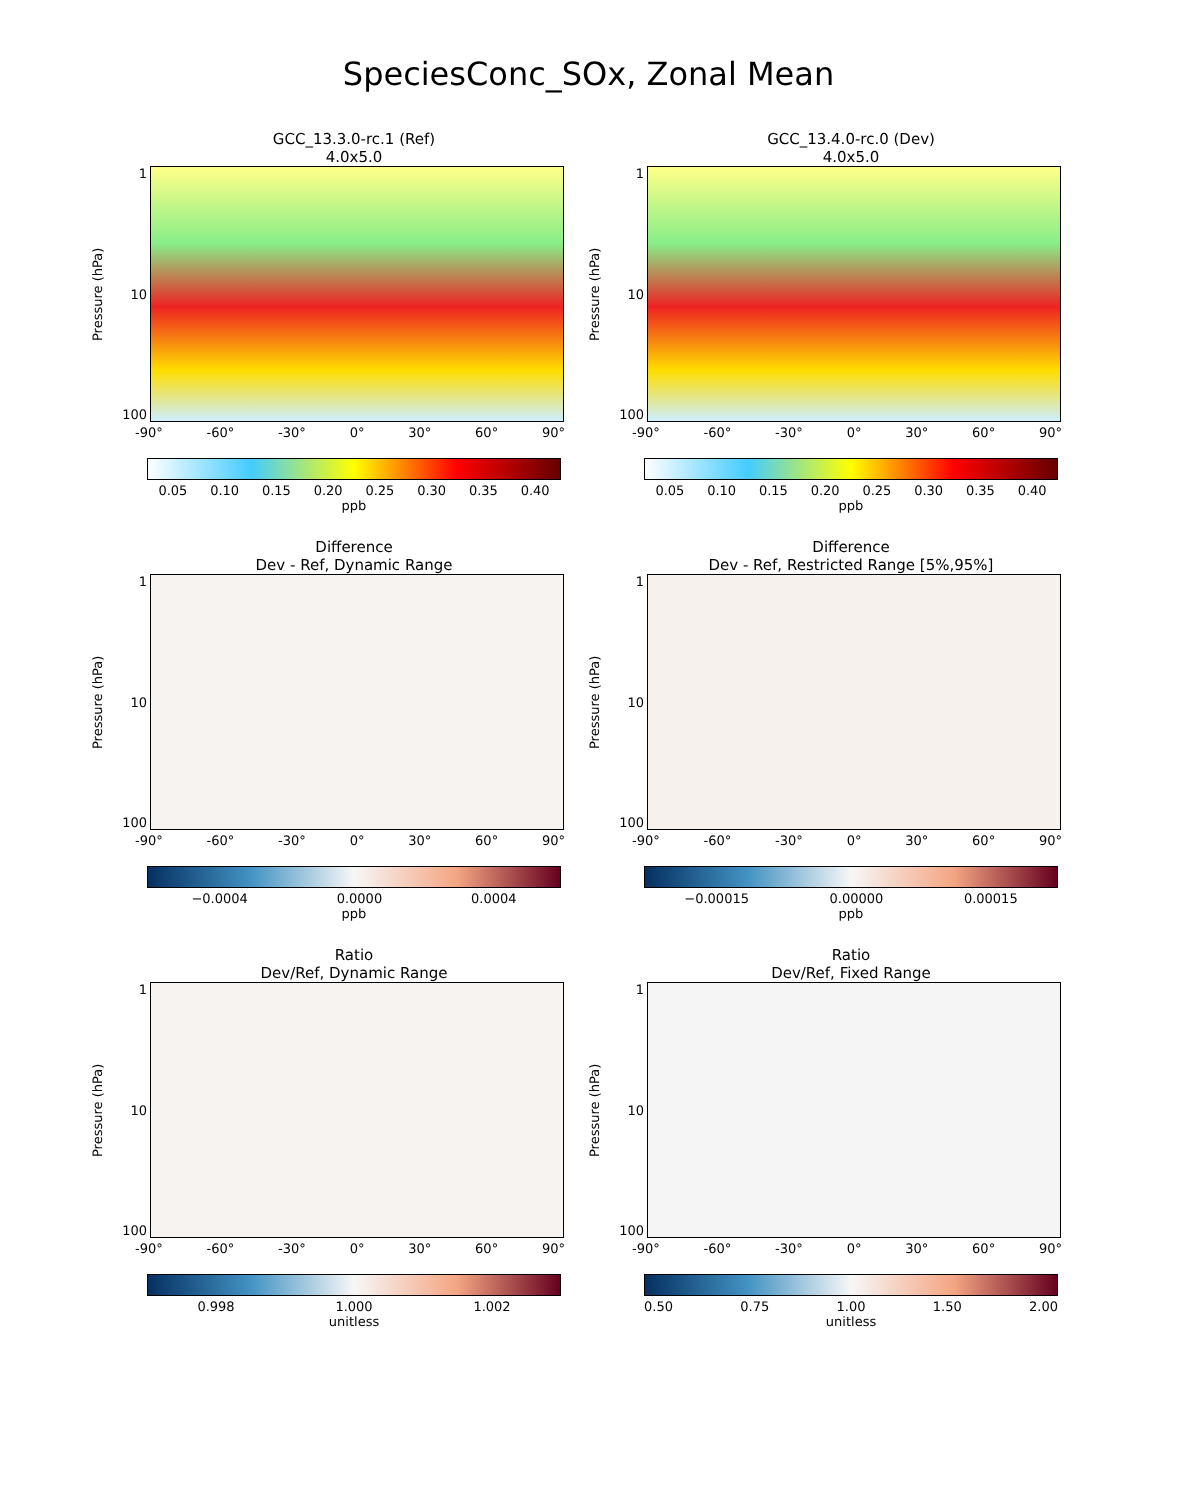SpeciesConc_SOx, Zonal Mean
GCC_13.3.0-rc.1 (Ref)
4.0x5.0
Pressure (hPa)
1
10
100
-90° -60° -30° 0° 30° 60° 90°
0.05 0.10 0.15 0.20 0.25 0.30 0.35 0.40
ppb
GCC_13.4.0-rc.0 (Dev)
4.0x5.0
Pressure (hPa)
1
10
100
-90° -60° -30° 0° 30° 60° 90°
0.05 0.10 0.15 0.20 0.25 0.30 0.35 0.40
ppb
Difference
Dev - Ref, Dynamic Range
Pressure (hPa)
1
10
100
-90° -60° -30° 0° 30° 60° 90°
−0.0004 0.0000 0.0004
ppb
Difference
Dev - Ref, Restricted Range [5%,95%]
Pressure (hPa)
1
10
100
-90° -60° -30° 0° 30° 60° 90°
−0.00015 0.00000 0.00015
ppb
Ratio
Dev/Ref, Dynamic Range
Pressure (hPa)
1
10
100
-90° -60° -30° 0° 30° 60° 90°
0.998 1.000 1.002
unitless
Ratio
Dev/Ref, Fixed Range
Pressure (hPa)
1
10
100
-90° -60° -30° 0° 30° 60° 90°
0.50 0.75 1.00 1.50 2.00
unitless